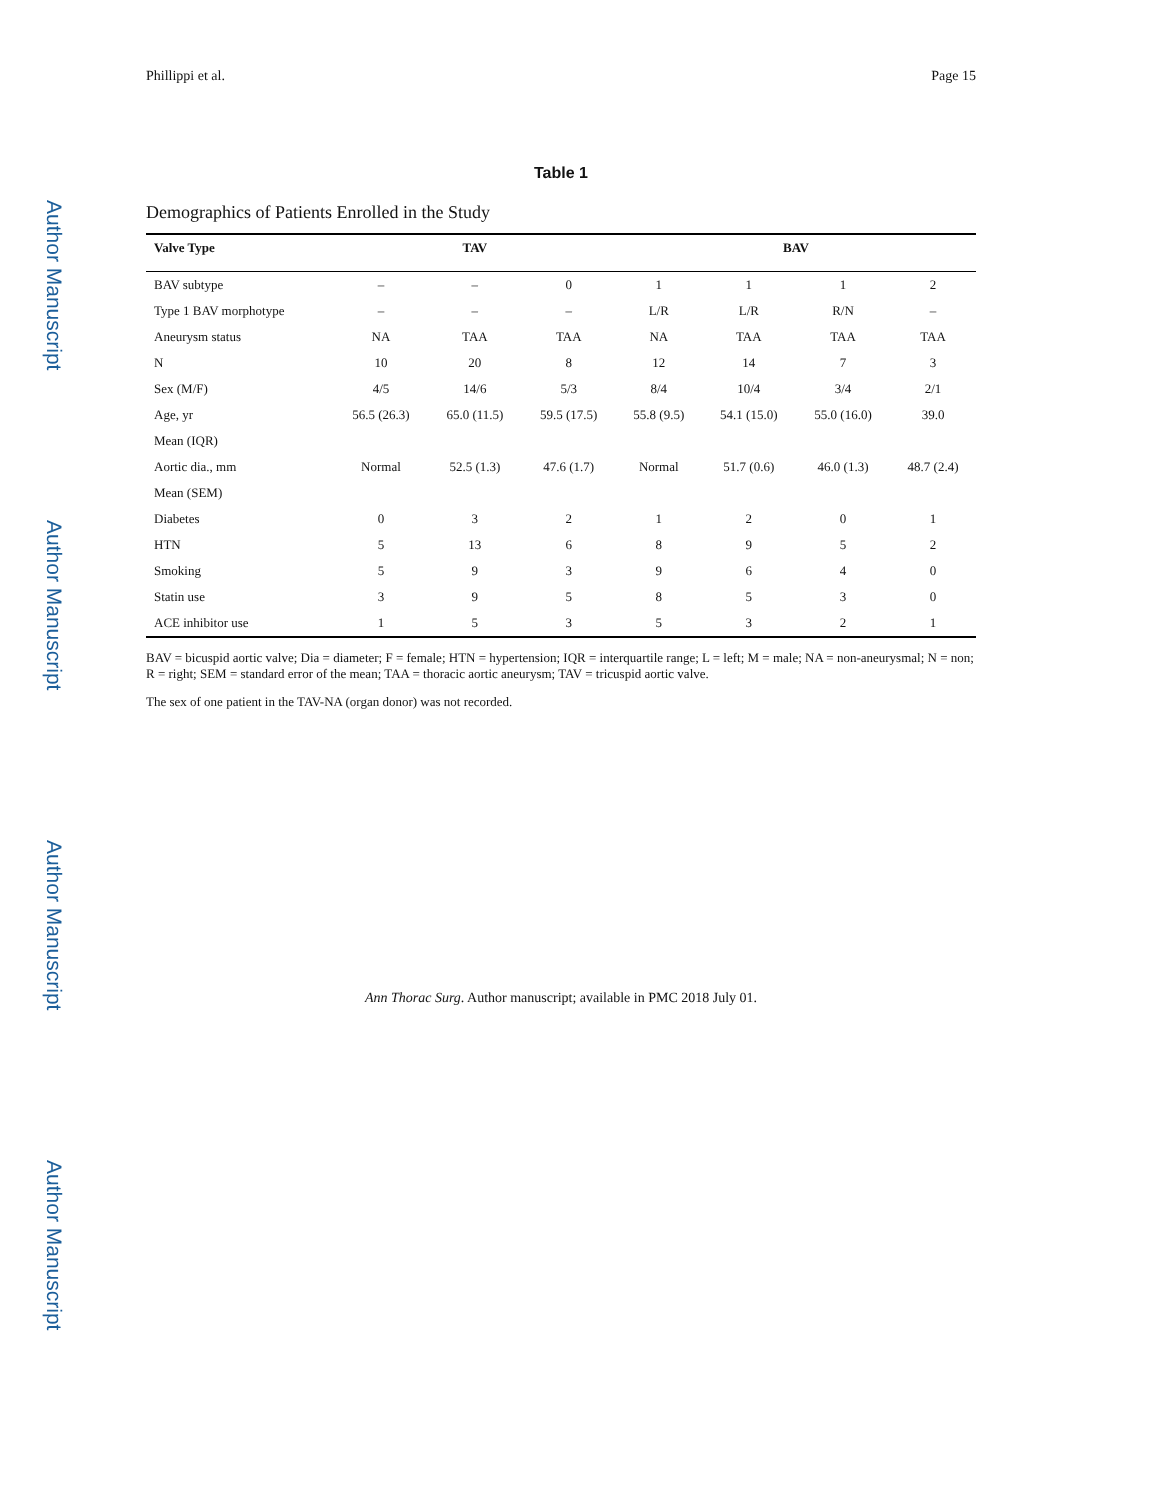Author Manuscript
Author Manuscript
Author Manuscript
Author Manuscript
Phillippi et al. Page 15
Table 1
Demographics of Patients Enrolled in the Study
| Valve Type | TAV | | | BAV | | | |
| --- | --- | --- | --- | --- | --- | --- | --- |
| BAV subtype | – | – | 0 | 1 | 1 | 1 | 2 |
| Type 1 BAV morphotype | – | – | – | L/R | L/R | R/N | – |
| Aneurysm status | NA | TAA | TAA | NA | TAA | TAA | TAA |
| N | 10 | 20 | 8 | 12 | 14 | 7 | 3 |
| Sex (M/F) | 4/5 | 14/6 | 5/3 | 8/4 | 10/4 | 3/4 | 2/1 |
| Age, yr | 56.5 (26.3) | 65.0 (11.5) | 59.5 (17.5) | 55.8 (9.5) | 54.1 (15.0) | 55.0 (16.0) | 39.0 |
| Mean (IQR) | | | | | | | |
| Aortic dia., mm | Normal | 52.5 (1.3) | 47.6 (1.7) | Normal | 51.7 (0.6) | 46.0 (1.3) | 48.7 (2.4) |
| Mean (SEM) | | | | | | | |
| Diabetes | 0 | 3 | 2 | 1 | 2 | 0 | 1 |
| HTN | 5 | 13 | 6 | 8 | 9 | 5 | 2 |
| Smoking | 5 | 9 | 3 | 9 | 6 | 4 | 0 |
| Statin use | 3 | 9 | 5 | 8 | 5 | 3 | 0 |
| ACE inhibitor use | 1 | 5 | 3 | 5 | 3 | 2 | 1 |
BAV = bicuspid aortic valve; Dia = diameter; F = female; HTN = hypertension; IQR = interquartile range; L = left; M = male; NA = non-aneurysmal; N = non; R = right; SEM = standard error of the mean; TAA = thoracic aortic aneurysm; TAV = tricuspid aortic valve.
The sex of one patient in the TAV-NA (organ donor) was not recorded.
Ann Thorac Surg. Author manuscript; available in PMC 2018 July 01.